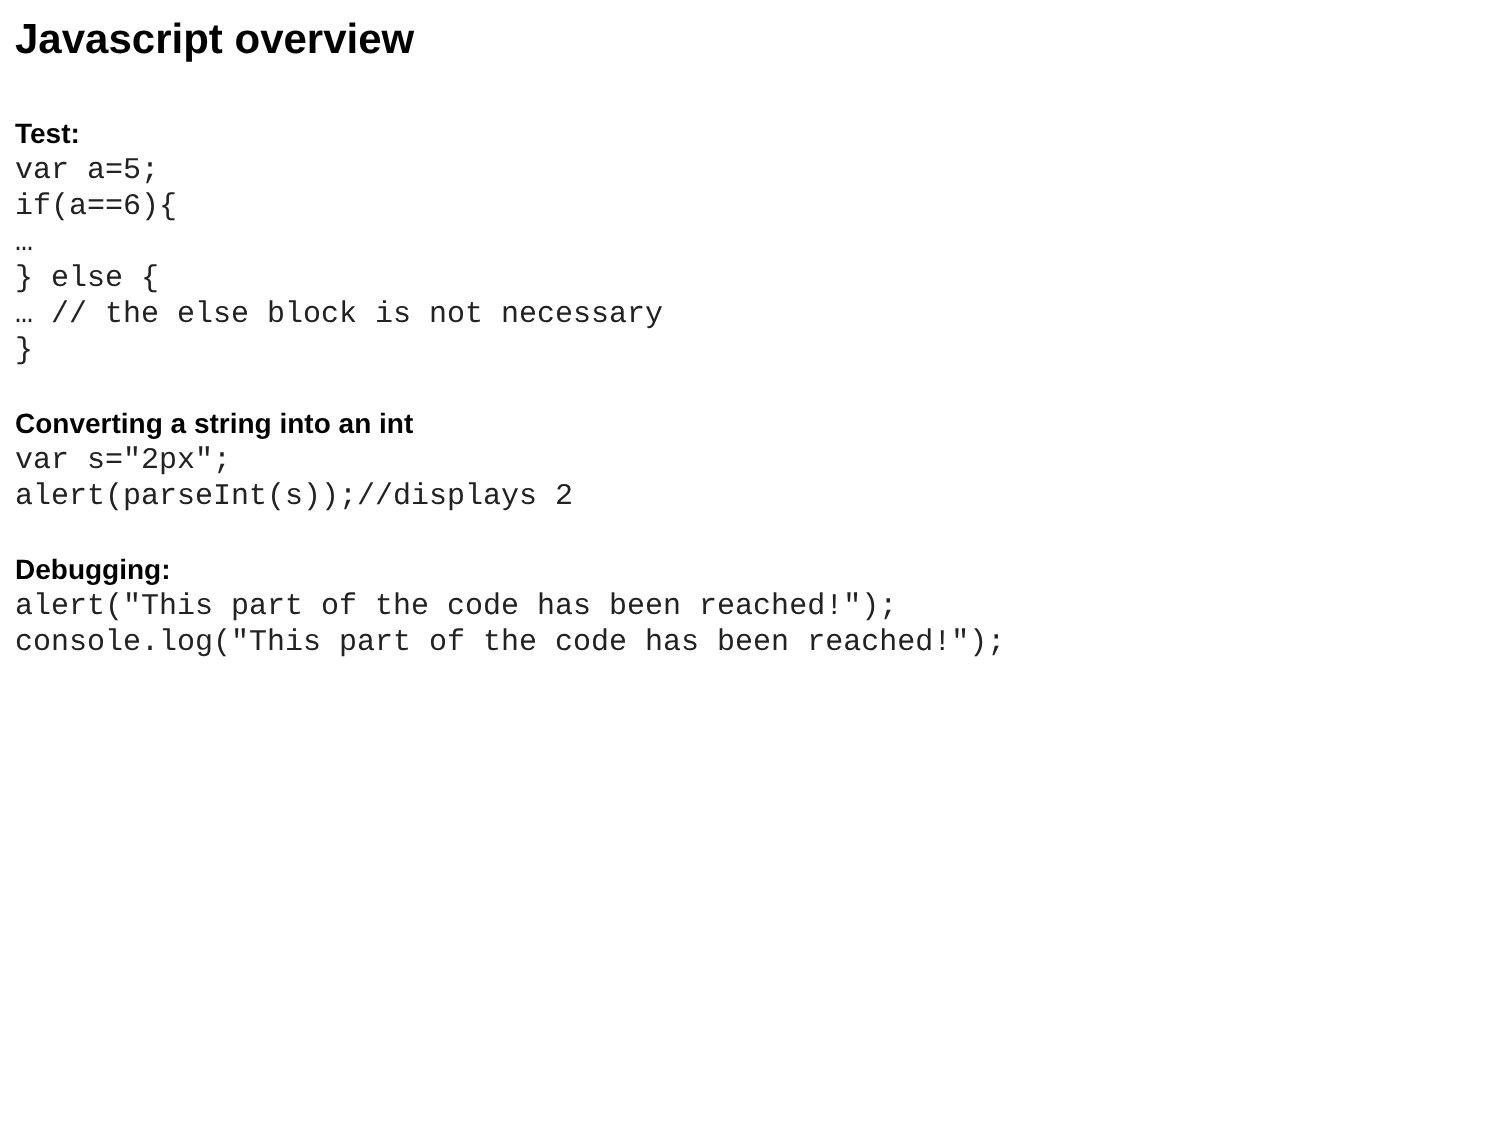Javascript overview
Test:
var a=5;
if(a==6){
…
} else {
… // the else block is not necessary
}
Converting a string into an int
var s="2px";
alert(parseInt(s));//displays 2
Debugging:
alert("This part of the code has been reached!");
console.log("This part of the code has been reached!");